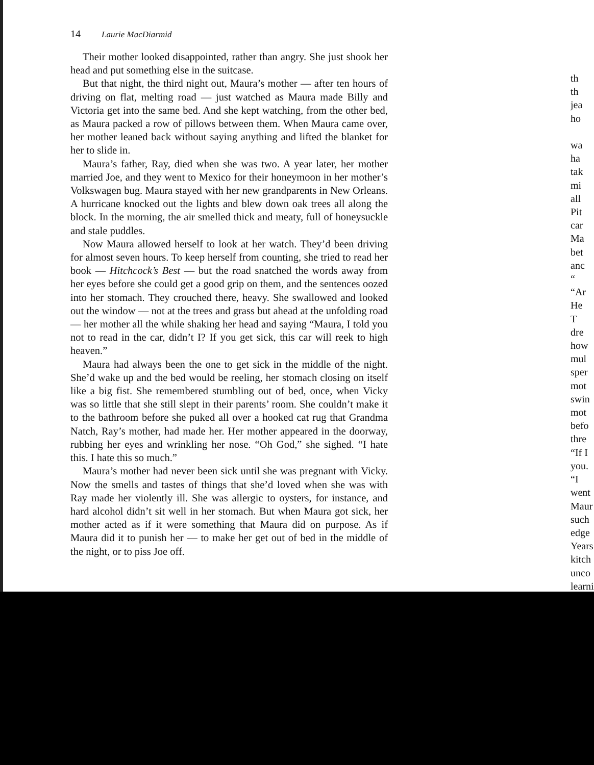14 Laurie MacDiarmid
Their mother looked disappointed, rather than angry. She just shook her head and put something else in the suitcase.
But that night, the third night out, Maura’s mother — after ten hours of driving on flat, melting road — just watched as Maura made Billy and Victoria get into the same bed. And she kept watching, from the other bed, as Maura packed a row of pillows between them. When Maura came over, her mother leaned back without saying anything and lifted the blanket for her to slide in.
Maura’s father, Ray, died when she was two. A year later, her mother married Joe, and they went to Mexico for their honeymoon in her mother’s Volkswagen bug. Maura stayed with her new grandparents in New Orleans. A hurricane knocked out the lights and blew down oak trees all along the block. In the morning, the air smelled thick and meaty, full of honeysuckle and stale puddles.
Now Maura allowed herself to look at her watch. They’d been driving for almost seven hours. To keep herself from counting, she tried to read her book — Hitchcock’s Best — but the road snatched the words away from her eyes before she could get a good grip on them, and the sentences oozed into her stomach. They crouched there, heavy. She swallowed and looked out the window — not at the trees and grass but ahead at the unfolding road — her mother all the while shaking her head and saying “Maura, I told you not to read in the car, didn’t I? If you get sick, this car will reek to high heaven.”
Maura had always been the one to get sick in the middle of the night. She’d wake up and the bed would be reeling, her stomach closing on itself like a big fist. She remembered stumbling out of bed, once, when Vicky was so little that she still slept in their parents’ room. She couldn’t make it to the bathroom before she puked all over a hooked cat rug that Grandma Natch, Ray’s mother, had made her. Her mother appeared in the doorway, rubbing her eyes and wrinkling her nose. “Oh God,” she sighed. “I hate this. I hate this so much.”
Maura’s mother had never been sick until she was pregnant with Vicky. Now the smells and tastes of things that she’d loved when she was with Ray made her violently ill. She was allergic to oysters, for instance, and hard alcohol didn’t sit well in her stomach. But when Maura got sick, her mother acted as if it were something that Maura did on purpose. As if Maura did it to punish her — to make her get out of bed in the middle of the night, or to piss Joe off.
th
th
jea
ho
wa
ha
tak
mi
all
Pit
car
Ma
bet
anc
“
“Ar
He
T
dre
how
mul
sper
mot
swin
mot
befo
thre
“If I
you.
“I
went
Maur
such
edge
Years
kitch
unco
learni